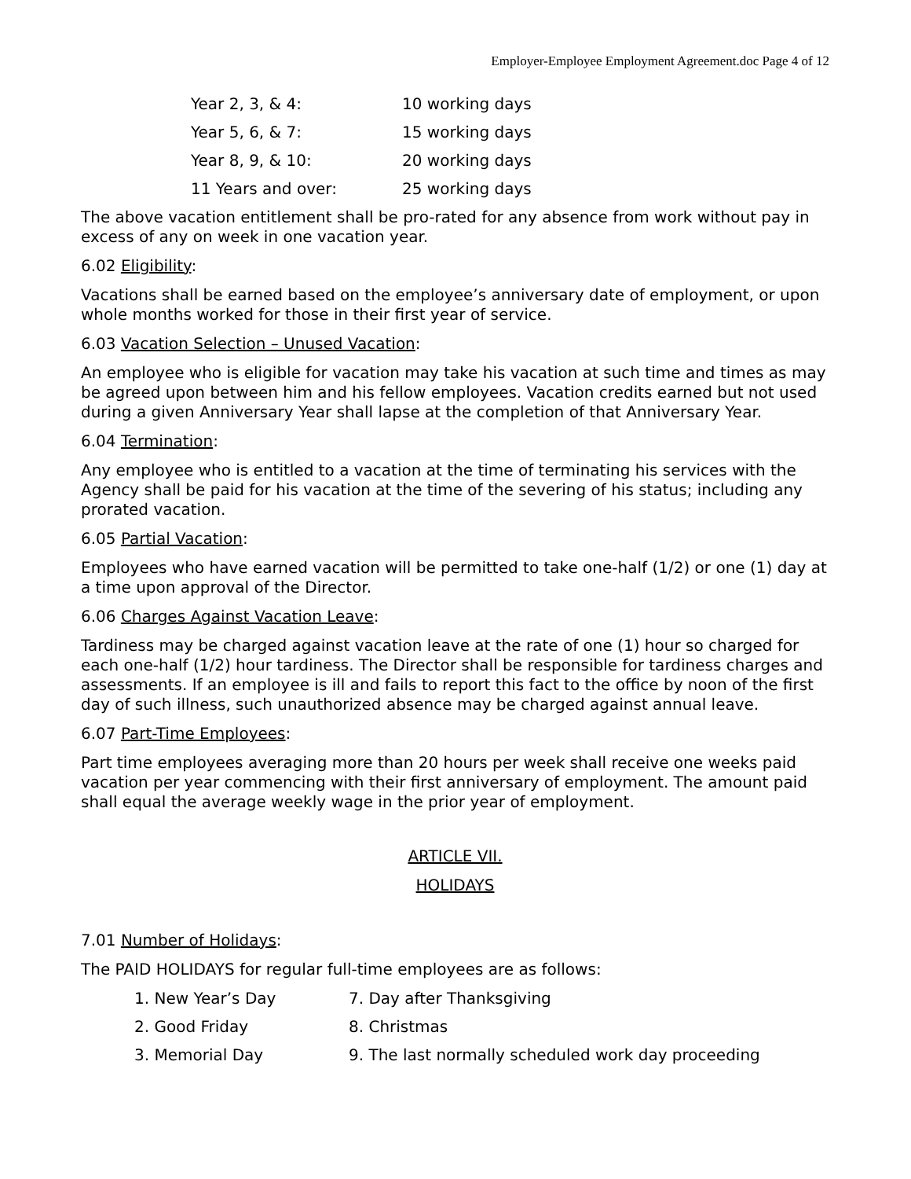Employer-Employee Employment Agreement.doc Page 4 of 12
| Year 2, 3, & 4: | 10 working days |
| Year 5, 6, & 7: | 15 working days |
| Year 8, 9, & 10: | 20 working days |
| 11 Years and over: | 25 working days |
The above vacation entitlement shall be pro-rated for any absence from work without pay in excess of any on week in one vacation year.
6.02 Eligibility:
Vacations shall be earned based on the employee’s anniversary date of employment, or upon whole months worked for those in their first year of service.
6.03 Vacation Selection – Unused Vacation:
An employee who is eligible for vacation may take his vacation at such time and times as may be agreed upon between him and his fellow employees. Vacation credits earned but not used during a given Anniversary Year shall lapse at the completion of that Anniversary Year.
6.04 Termination:
Any employee who is entitled to a vacation at the time of terminating his services with the Agency shall be paid for his vacation at the time of the severing of his status; including any prorated vacation.
6.05 Partial Vacation:
Employees who have earned vacation will be permitted to take one-half (1/2) or one (1) day at a time upon approval of the Director.
6.06 Charges Against Vacation Leave:
Tardiness may be charged against vacation leave at the rate of one (1) hour so charged for each one-half (1/2) hour tardiness. The Director shall be responsible for tardiness charges and assessments. If an employee is ill and fails to report this fact to the office by noon of the first day of such illness, such unauthorized absence may be charged against annual leave.
6.07 Part-Time Employees:
Part time employees averaging more than 20 hours per week shall receive one weeks paid vacation per year commencing with their first anniversary of employment. The amount paid shall equal the average weekly wage in the prior year of employment.
ARTICLE VII.
HOLIDAYS
7.01 Number of Holidays:
The PAID HOLIDAYS for regular full-time employees are as follows:
| 1. New Year’s Day | 7. Day after Thanksgiving |
| 2. Good Friday | 8. Christmas |
| 3. Memorial Day | 9. The last normally scheduled work day proceeding |